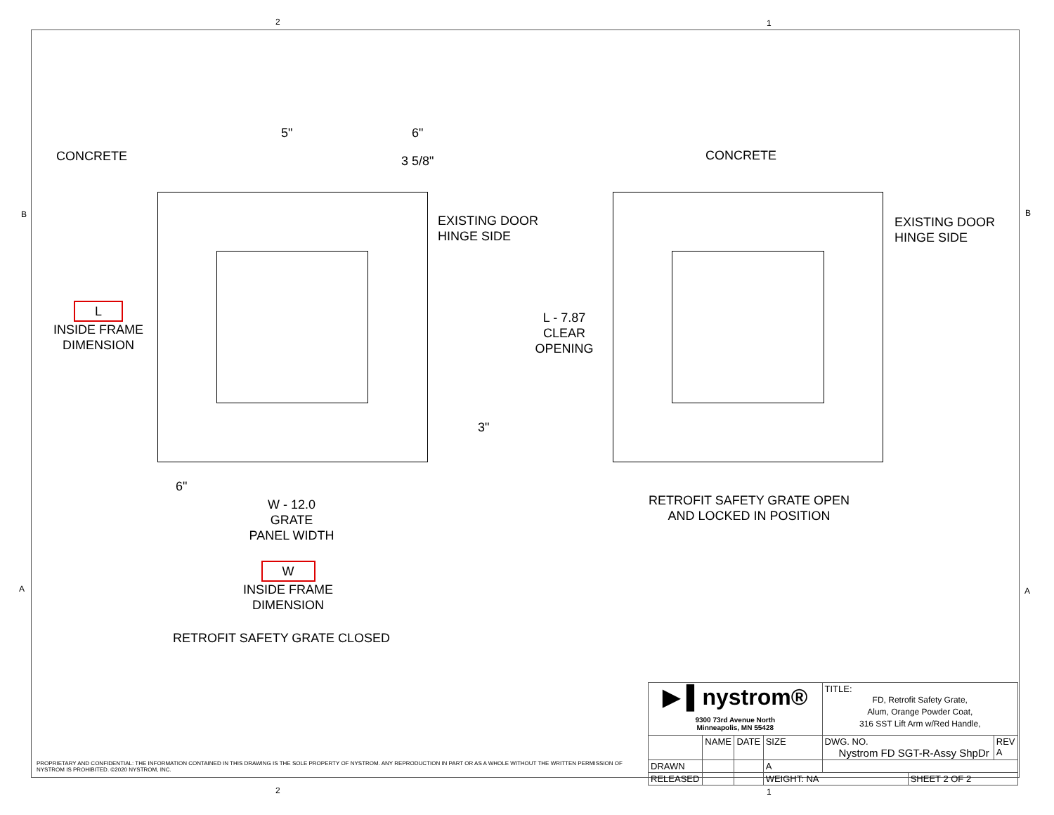2 1
B B
A A
2 1
5" 6"
3 5/8"
CONCRETE
EXISTING DOOR
HINGE SIDE
L
INSIDE FRAME
DIMENSION
3"
6"
W - 12.0
GRATE
PANEL WIDTH
W
INSIDE FRAME
DIMENSION
RETROFIT SAFETY GRATE CLOSED
CONCRETE
EXISTING DOOR
HINGE SIDE
L - 7.87
CLEAR
OPENING
RETROFIT SAFETY GRATE OPEN
AND LOCKED IN POSITION
PROPRIETARY AND CONFIDENTIAL: THE INFORMATION CONTAINED IN THIS DRAWING IS THE SOLE PROPERTY OF NYSTROM. ANY REPRODUCTION IN PART OR AS A WHOLE WITHOUT THE WRITTEN PERMISSION OF NYSTROM IS PROHIBITED. ©2020 NYSTROM, INC.
| ▶ ▌nystrom® 9300 73rd Avenue North Minneapolis, MN 55428 | | | | TITLE: FD, Retrofit Safety Grate, Alum, Orange Powder Coat, 316 SST Lift Arm w/Red Handle, | | |
| | NAME | DATE | SIZE | DWG. NO. Nystrom FD SGT-R-Assy ShpDr | | REV A |
| DRAWN | | | A | | | |
| RELEASED | | | WEIGHT: NA | | SHEET 2 OF 2 | |